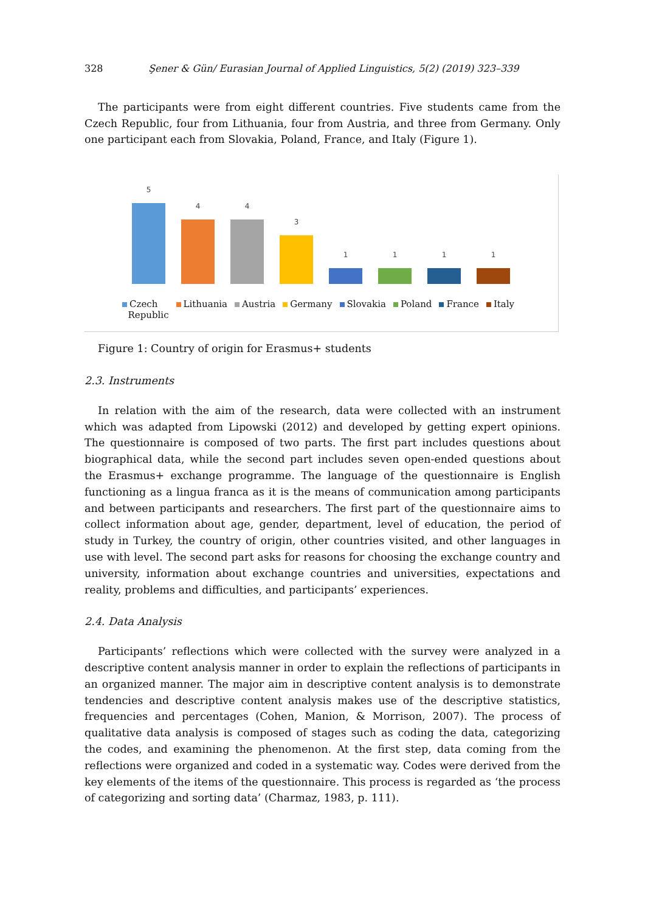328 Şener & Gün/ Eurasian Journal of Applied Linguistics, 5(2) (2019) 323–339
The participants were from eight different countries. Five students came from the Czech Republic, four from Lithuania, four from Austria, and three from Germany. Only one participant each from Slovakia, Poland, France, and Italy (Figure 1).
5
4
4
3
1
1
1
1
Czech
Republic Lithuania Austria Germany Slovakia Poland France Italy
Figure 1: Country of origin for Erasmus+ students
2.3. Instruments
In relation with the aim of the research, data were collected with an instrument which was adapted from Lipowski (2012) and developed by getting expert opinions. The questionnaire is composed of two parts. The first part includes questions about biographical data, while the second part includes seven open-ended questions about the Erasmus+ exchange programme. The language of the questionnaire is English functioning as a lingua franca as it is the means of communication among participants and between participants and researchers. The first part of the questionnaire aims to collect information about age, gender, department, level of education, the period of study in Turkey, the country of origin, other countries visited, and other languages in use with level. The second part asks for reasons for choosing the exchange country and university, information about exchange countries and universities, expectations and reality, problems and difficulties, and participants’ experiences.
2.4. Data Analysis
Participants’ reflections which were collected with the survey were analyzed in a descriptive content analysis manner in order to explain the reflections of participants in an organized manner. The major aim in descriptive content analysis is to demonstrate tendencies and descriptive content analysis makes use of the descriptive statistics, frequencies and percentages (Cohen, Manion, & Morrison, 2007). The process of qualitative data analysis is composed of stages such as coding the data, categorizing the codes, and examining the phenomenon. At the first step, data coming from the reflections were organized and coded in a systematic way. Codes were derived from the key elements of the items of the questionnaire. This process is regarded as ‘the process of categorizing and sorting data’ (Charmaz, 1983, p. 111).